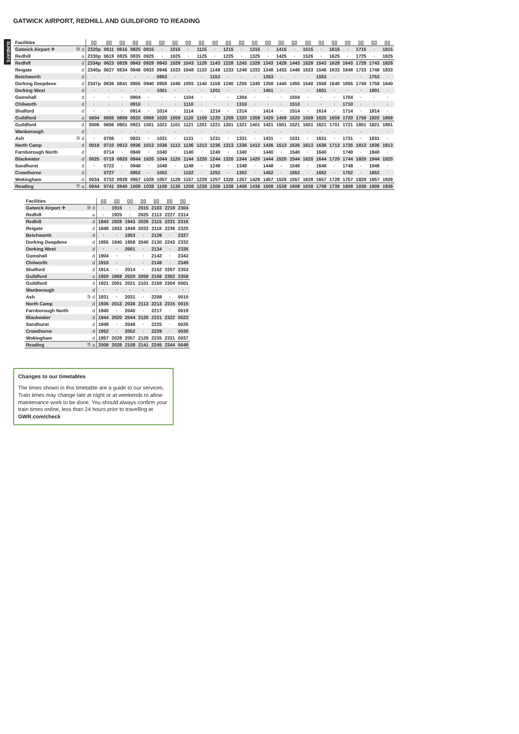GATWICK AIRPORT, REDHILL AND GUILDFORD TO READING
SUNDAYS
| Facilities | | ▯▯ | ▯▯ | ▯▯ | ▯▯ | ▯▯ | ▯▯ | ▯▯ | ▯▯ | ▯▯ | ▯▯ | ▯▯ | ▯▯ | ▯▯ | ▯▯ | ▯▯ | ▯▯ | ▯▯ | ▯▯ | ▯▯ | ▯▯ | ▯▯ | ▯▯ | ▯▯ |
| Gatwick Airport ✈ | ⑩ d | 2320p | 0611 | 0815 | 0825 | 0915 | · | 1015 | · | 1115 | · | 1215 | · | 1315 | · | 1415 | · | 1515 | · | 1615 | · | 1715 | · | 1815 |
| Redhill | a | 2330p | 0619 | 0825 | 0835 | 0925 | · | 1025 | · | 1125 | · | 1225 | · | 1325 | · | 1425 | · | 1526 | · | 1625 | · | 1725 | · | 1825 |
| Redhill | d | 2334p | 0623 | 0828 | 0843 | 0928 | 0943 | 1028 | 1043 | 1128 | 1143 | 1228 | 1243 | 1328 | 1343 | 1428 | 1443 | 1528 | 1543 | 1628 | 1643 | 1728 | 1743 | 1828 |
| Reigate | d | 2340p | 0627 | 0834 | 0848 | 0933 | 0948 | 1033 | 1048 | 1133 | 1148 | 1233 | 1248 | 1333 | 1348 | 1433 | 1448 | 1533 | 1548 | 1633 | 1648 | 1733 | 1748 | 1833 |
| Betchworth | d | · | · | · | · | · | 0953 | · | · | · | 1153 | · | · | · | 1353 | · | · | · | 1553 | · | · | · | 1753 | · |
| Dorking Deepdene | d | 2347p | 0636 | 0841 | 0855 | 0940 | 0958 | 1040 | 1055 | 1140 | 1158 | 1240 | 1255 | 1340 | 1358 | 1440 | 1455 | 1540 | 1558 | 1640 | 1655 | 1740 | 1758 | 1840 |
| Dorking West | d | · | · | · | · | · | 1001 | · | · | · | 1201 | · | · | · | 1401 | · | · | · | 1601 | · | · | · | 1801 | · |
| Gomshall | d | · | · | · | 0904 | · | · | · | 1104 | · | · | · | 1304 | · | · | · | 1504 | · | · | · | 1704 | · | · | · |
| Chilworth | d | · | · | · | 0910 | · | · | · | 1110 | · | · | · | 1310 | · | · | · | 1510 | · | · | · | 1710 | · | · | · |
| Shalford | d | · | · | · | 0914 | · | 1014 | · | 1114 | · | 1214 | · | 1314 | · | 1414 | · | 1514 | · | 1614 | · | 1714 | · | 1814 | · |
| Guildford | a | 0004 | 0655 | 0859 | 0920 | 0959 | 1020 | 1059 | 1120 | 1159 | 1220 | 1259 | 1320 | 1359 | 1420 | 1459 | 1520 | 1559 | 1620 | 1659 | 1720 | 1759 | 1820 | 1859 |
| Guildford | d | 0006 | 0656 | 0901 | 0921 | 1001 | 1021 | 1101 | 1121 | 1201 | 1221 | 1301 | 1321 | 1401 | 1421 | 1501 | 1521 | 1601 | 1621 | 1701 | 1721 | 1801 | 1821 | 1901 |
| Wanborough | d | · | · | · | · | · | · | · | · | · | · | · | · | · | · | · | · | · | · | · | · | · | · | · |
| Ash | ③ d | · | 0706 | · | 0931 | · | 1031 | · | 1131 | · | 1231 | · | 1331 | · | 1431 | · | 1531 | · | 1631 | · | 1731 | · | 1831 | · |
| North Camp | d | 0018 | 0710 | 0913 | 0936 | 1013 | 1036 | 1113 | 1136 | 1213 | 1236 | 1313 | 1336 | 1413 | 1436 | 1513 | 1536 | 1613 | 1636 | 1713 | 1735 | 1813 | 1836 | 1913 |
| Farnborough North | d | · | 0714 | · | 0940 | · | 1040 | · | 1140 | · | 1240 | · | 1340 | · | 1440 | · | 1540 | · | 1640 | · | 1740 | · | 1840 | · |
| Blackwater | d | 0025 | 0719 | 0920 | 0944 | 1020 | 1044 | 1120 | 1144 | 1220 | 1244 | 1320 | 1344 | 1420 | 1444 | 1520 | 1544 | 1620 | 1644 | 1720 | 1744 | 1820 | 1844 | 1920 |
| Sandhurst | d | · | 0723 | · | 0948 | · | 1048 | · | 1148 | · | 1248 | · | 1348 | · | 1448 | · | 1548 | · | 1648 | · | 1748 | · | 1848 | · |
| Crowthorne | d | · | 0727 | · | 0952 | · | 1052 | · | 1152 | · | 1252 | · | 1352 | · | 1452 | · | 1552 | · | 1652 | · | 1752 | · | 1852 | · |
| Wokingham | d | 0034 | 0732 | 0928 | 0957 | 1028 | 1057 | 1128 | 1157 | 1228 | 1257 | 1328 | 1357 | 1428 | 1457 | 1528 | 1557 | 1628 | 1657 | 1728 | 1757 | 1828 | 1857 | 1928 |
| Reading | ⑦ a | 0044 | 0741 | 0940 | 1008 | 1038 | 1108 | 1138 | 1208 | 1238 | 1308 | 1338 | 1408 | 1438 | 1508 | 1538 | 1608 | 1638 | 1708 | 1738 | 1808 | 1838 | 1908 | 1938 |
| Facilities | | ▯▯ | ▯▯ | ▯▯ | ▯▯ | ▯▯ | ▯▯ | ▯▯ |
| Gatwick Airport ✈ | ⑩ d | · | 1915 | · | 2015 | 2103 | 2218 | 2304 |
| Redhill | a | · | 1925 | · | 2025 | 2113 | 2227 | 2314 |
| Redhill | d | 1843 | 1928 | 1943 | 2028 | 2115 | 2231 | 2316 |
| Reigate | d | 1848 | 1933 | 1948 | 2033 | 2118 | 2236 | 2320 |
| Betchworth | d | · | · | 1953 | · | 2126 | · | 2327 |
| Dorking Deepdene | d | 1855 | 1940 | 1958 | 2040 | 2130 | 2243 | 2332 |
| Dorking West | d | · | · | 2001 | · | 2134 | · | 2335 |
| Gomshall | d | 1904 | · | · | · | 2142 | · | 2343 |
| Chilworth | d | 1910 | · | · | · | 2148 | · | 2349 |
| Shalford | d | 1914 | · | 2014 | · | 2152 | 2257 | 2353 |
| Guildford | a | 1920 | 1959 | 2020 | 2059 | 2156 | 2302 | 2358 |
| Guildford | d | 1921 | 2001 | 2021 | 2101 | 2159 | 2304 | 0001 |
| Wanborough | d | · | · | · | · | · | · | · |
| Ash | ③ d | 1931 | · | 2031 | · | 2208 | · | 0010 |
| North Camp | d | 1936 | 2013 | 2036 | 2113 | 2213 | 2315 | 0015 |
| Farnborough North | d | 1940 | · | 2040 | · | 2217 | · | 0019 |
| Blackwater | d | 1944 | 2020 | 2044 | 2120 | 2221 | 2322 | 0023 |
| Sandhurst | d | 1948 | · | 2048 | · | 2225 | · | 0026 |
| Crowthorne | d | 1952 | · | 2052 | · | 2229 | · | 0030 |
| Wokingham | d | 1957 | 2028 | 2057 | 2128 | 2235 | 2331 | 0037 |
| Reading | ⑦ a | 2008 | 2038 | 2108 | 2141 | 2245 | 2344 | 0049 |
Changes to our timetables
The times shown in this timetable are a guide to our services. Train times may change late at night or at weekends to allow maintenance work to be done. You should always confirm your train times online, less than 24 hours prior to travelling at GWR.com/check